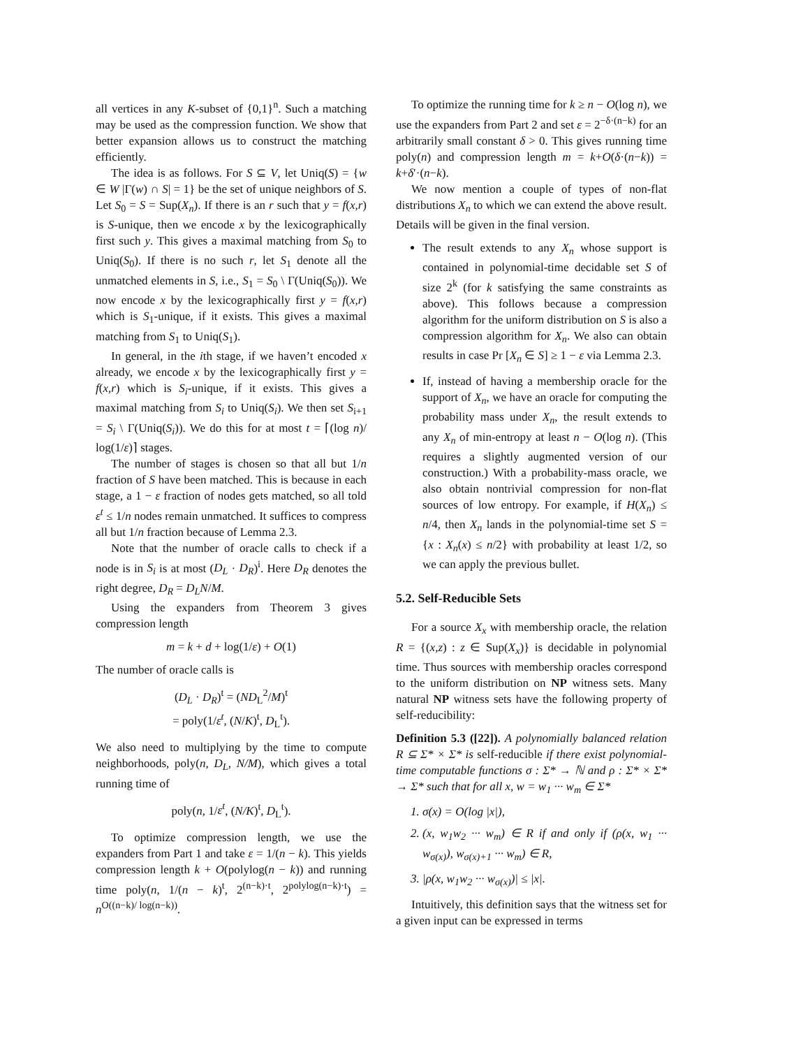all vertices in any K-subset of {0,1}<sup>n</sup>. Such a matching may be used as the compression function. We show that better expansion allows us to construct the matching efficiently.
The idea is as follows. For S ⊆ V, let Uniq(S) = {w ∈ W |Γ(w) ∩ S| = 1} be the set of unique neighbors of S. Let S<sub>0</sub> = S = Sup(X<sub>n</sub>). If there is an r such that y = f(x,r) is S-unique, then we encode x by the lexicographically first such y. This gives a maximal matching from S<sub>0</sub> to Uniq(S<sub>0</sub>). If there is no such r, let S<sub>1</sub> denote all the unmatched elements in S, i.e., S<sub>1</sub> = S<sub>0</sub> \ Γ(Uniq(S<sub>0</sub>)). We now encode x by the lexicographically first y = f(x,r) which is S<sub>1</sub>-unique, if it exists. This gives a maximal matching from S<sub>1</sub> to Uniq(S<sub>1</sub>).
In general, in the ith stage, if we haven’t encoded x already, we encode x by the lexicographically first y = f(x,r) which is S<sub>i</sub>-unique, if it exists. This gives a maximal matching from S<sub>i</sub> to Uniq(S<sub>i</sub>). We then set S<sub>i+1</sub> = S<sub>i</sub> \ Γ(Uniq(S<sub>i</sub>)). We do this for at most t = ⌈(log n)/ log(1/ε)⌉ stages.
The number of stages is chosen so that all but 1/n fraction of S have been matched. This is because in each stage, a 1 − ε fraction of nodes gets matched, so all told ε<sup>t</sup> ≤ 1/n nodes remain unmatched. It suffices to compress all but 1/n fraction because of Lemma 2.3.
Note that the number of oracle calls to check if a node is in S<sub>i</sub> is at most (D<sub>L</sub> · D<sub>R</sub>)<sup>i</sup>. Here D<sub>R</sub> denotes the right degree, D<sub>R</sub> = D<sub>L</sub>N/M.
Using the expanders from Theorem 3 gives compression length
m = k + d + log(1/ε) + O(1)
The number of oracle calls is
(D<sub>L</sub> · D<sub>R</sub>)<sup>t</sup> = (ND<sub>L</sub><sup>2</sup>/M)<sup>t</sup>
= poly(1/ε<sup>t</sup>, (N/K)<sup>t</sup>, D<sub>L</sub><sup>t</sup>).
We also need to multiplying by the time to compute neighborhoods, poly(n, D<sub>L</sub>, N/M), which gives a total running time of
poly(n, 1/ε<sup>t</sup>, (N/K)<sup>t</sup>, D<sub>L</sub><sup>t</sup>).
To optimize compression length, we use the expanders from Part 1 and take ε = 1/(n − k). This yields compression length k + O(polylog(n − k)) and running time poly(n, 1/(n − k)<sup>t</sup>, 2<sup>(n−k)·t</sup>, 2<sup>polylog(n−k)·t</sup>) = n<sup>O((n−k)/ log(n−k))</sup>.
To optimize the running time for k ≥ n − O(log n), we use the expanders from Part 2 and set ε = 2<sup>−δ·(n−k)</sup> for an arbitrarily small constant δ > 0. This gives running time poly(n) and compression length m = k+O(δ·(n−k)) = k+δ′·(n−k).
We now mention a couple of types of non-flat distributions X<sub>n</sub> to which we can extend the above result. Details will be given in the final version.
The result extends to any X<sub>n</sub> whose support is contained in polynomial-time decidable set S of size 2<sup>k</sup> (for k satisfying the same constraints as above). This follows because a compression algorithm for the uniform distribution on S is also a compression algorithm for X<sub>n</sub>. We also can obtain results in case Pr [X<sub>n</sub> ∈ S] ≥ 1 − ε via Lemma 2.3.
If, instead of having a membership oracle for the support of X<sub>n</sub>, we have an oracle for computing the probability mass under X<sub>n</sub>, the result extends to any X<sub>n</sub> of min-entropy at least n − O(log n). (This requires a slightly augmented version of our construction.) With a probability-mass oracle, we also obtain nontrivial compression for non-flat sources of low entropy. For example, if H(X<sub>n</sub>) ≤ n/4, then X<sub>n</sub> lands in the polynomial-time set S = {x : X<sub>n</sub>(x) ≤ n/2} with probability at least 1/2, so we can apply the previous bullet.
5.2. Self-Reducible Sets
For a source X<sub>x</sub> with membership oracle, the relation R = {(x,z) : z ∈ Sup(X<sub>x</sub>)} is decidable in polynomial time. Thus sources with membership oracles correspond to the uniform distribution on NP witness sets. Many natural NP witness sets have the following property of self-reducibility:
Definition 5.3 ([22]). A polynomially balanced relation R ⊆ Σ* × Σ* is self-reducible if there exist polynomial-time computable functions σ : Σ* → ℕ and ρ : Σ* × Σ* → Σ* such that for all x, w = w<sub>1</sub> ··· w<sub>m</sub> ∈ Σ*
1. σ(x) = O(log |x|),
2. (x, w<sub>1</sub>w<sub>2</sub> ··· w<sub>m</sub>) ∈ R if and only if (ρ(x, w<sub>1</sub> ··· w<sub>σ(x)</sub>), w<sub>σ(x)+1</sub> ··· w<sub>m</sub>) ∈ R,
3. |ρ(x, w<sub>1</sub>w<sub>2</sub> ··· w<sub>σ(x)</sub>)| ≤ |x|.
Intuitively, this definition says that the witness set for a given input can be expressed in terms